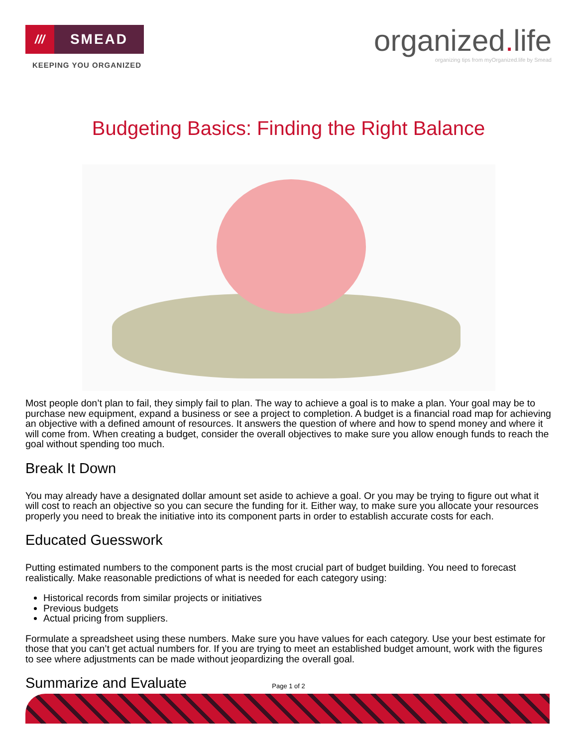///
SMEAD
KEEPING YOU ORGANIZED
organized. life
organizing tips from myOrganized.life by Smead
Budgeting Basics: Finding the Right Balance
Most people don’t plan to fail, they simply fail to plan. The way to achieve a goal is to make a plan. Your goal may be to purchase new equipment, expand a business or see a project to completion. A budget is a financial road map for achieving an objective with a defined amount of resources. It answers the question of where and how to spend money and where it will come from. When creating a budget, consider the overall objectives to make sure you allow enough funds to reach the goal without spending too much.
Break It Down
You may already have a designated dollar amount set aside to achieve a goal. Or you may be trying to figure out what it will cost to reach an objective so you can secure the funding for it. Either way, to make sure you allocate your resources properly you need to break the initiative into its component parts in order to establish accurate costs for each.
Educated Guesswork
Putting estimated numbers to the component parts is the most crucial part of budget building. You need to forecast realistically. Make reasonable predictions of what is needed for each category using:
Historical records from similar projects or initiatives
Previous budgets
Actual pricing from suppliers.
Formulate a spreadsheet using these numbers. Make sure you have values for each category. Use your best estimate for those that you can’t get actual numbers for. If you are trying to meet an established budget amount, work with the figures to see where adjustments can be made without jeopardizing the overall goal.
Summarize and Evaluate
Page 1 of 2